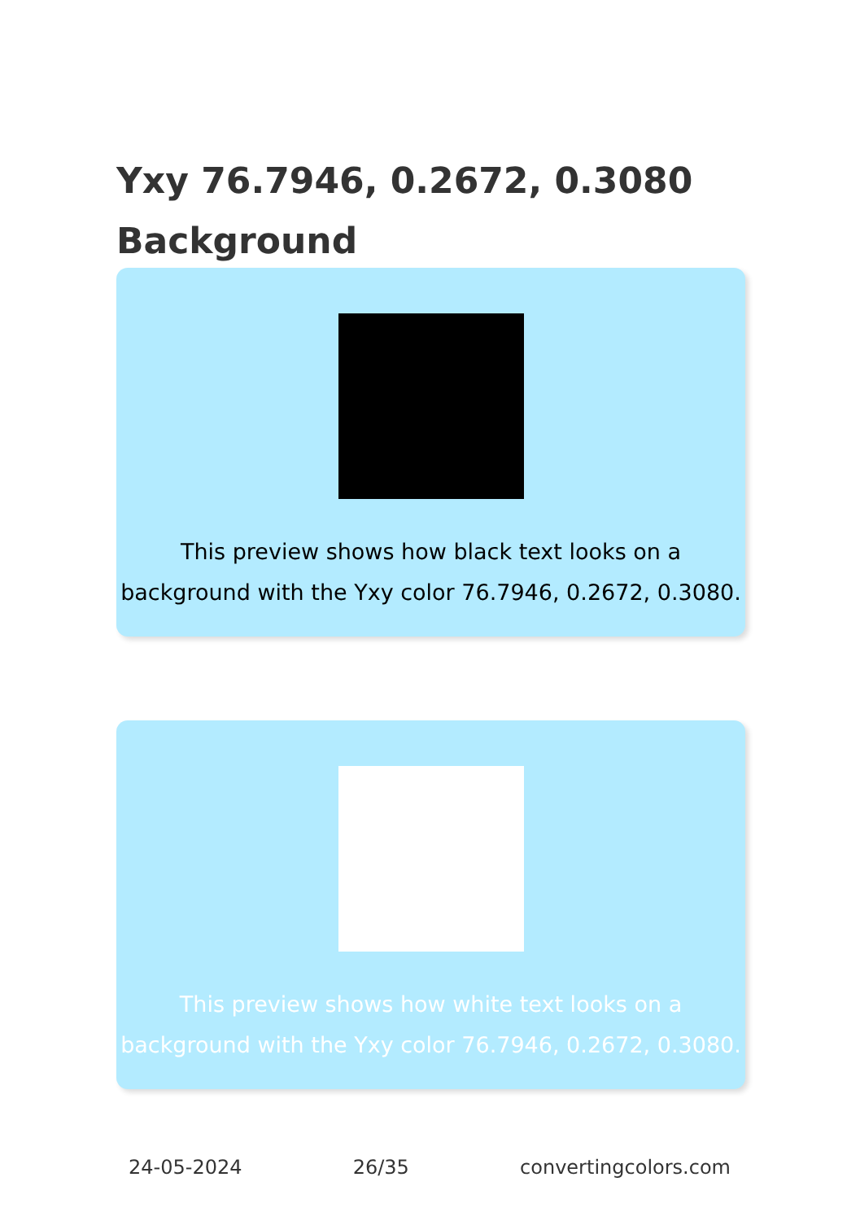Yxy 76.7946, 0.2672, 0.3080
Background
This preview shows how black text looks on a background with the Yxy color 76.7946, 0.2672, 0.3080.
This preview shows how white text looks on a background with the Yxy color 76.7946, 0.2672, 0.3080.
24-05-2024 26/35 convertingcolors.com